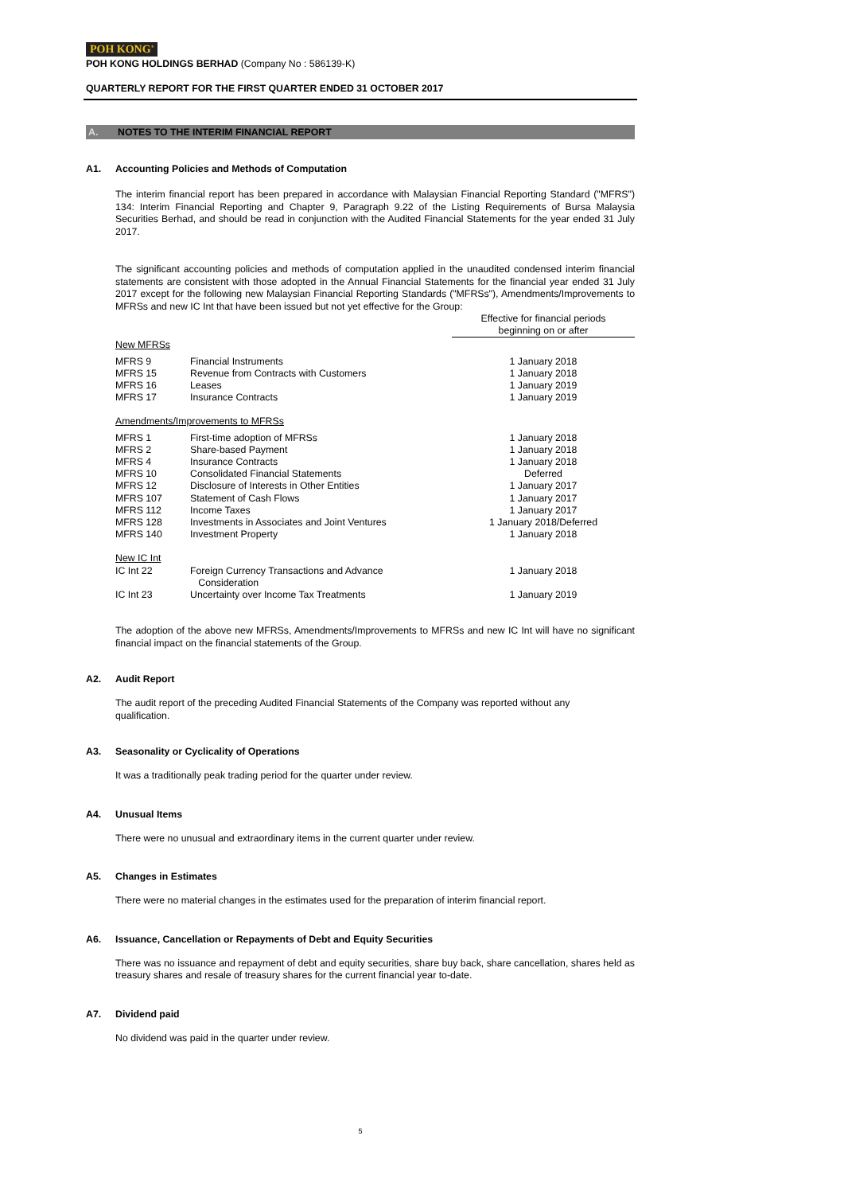POH KONG<sup>®</sup>
POH KONG HOLDINGS BERHAD (Company No : 586139-K)
QUARTERLY REPORT FOR THE FIRST QUARTER ENDED 31 OCTOBER 2017
A. NOTES TO THE INTERIM FINANCIAL REPORT
A1. Accounting Policies and Methods of Computation
The interim financial report has been prepared in accordance with Malaysian Financial Reporting Standard ("MFRS") 134: Interim Financial Reporting and Chapter 9, Paragraph 9.22 of the Listing Requirements of Bursa Malaysia Securities Berhad, and should be read in conjunction with the Audited Financial Statements for the year ended 31 July 2017.
The significant accounting policies and methods of computation applied in the unaudited condensed interim financial statements are consistent with those adopted in the Annual Financial Statements for the financial year ended 31 July 2017 except for the following new Malaysian Financial Reporting Standards ("MFRSs"), Amendments/Improvements to MFRSs and new IC Int that have been issued but not yet effective for the Group:
| | | Effective for financial periods beginning on or after |
| New MFRSs | | |
| MFRS 9 | Financial Instruments | 1 January 2018 |
| MFRS 15 | Revenue from Contracts with Customers | 1 January 2018 |
| MFRS 16 | Leases | 1 January 2019 |
| MFRS 17 | Insurance Contracts | 1 January 2019 |
| Amendments/Improvements to MFRSs | | |
| MFRS 1 | First-time adoption of MFRSs | 1 January 2018 |
| MFRS 2 | Share-based Payment | 1 January 2018 |
| MFRS 4 | Insurance Contracts | 1 January 2018 |
| MFRS 10 | Consolidated Financial Statements | Deferred |
| MFRS 12 | Disclosure of Interests in Other Entities | 1 January 2017 |
| MFRS 107 | Statement of Cash Flows | 1 January 2017 |
| MFRS 112 | Income Taxes | 1 January 2017 |
| MFRS 128 | Investments in Associates and Joint Ventures | 1 January 2018/Deferred |
| MFRS 140 | Investment Property | 1 January 2018 |
| New IC Int | | |
| IC Int 22 | Foreign Currency Transactions and Advance Consideration | 1 January 2018 |
| IC Int 23 | Uncertainty over Income Tax Treatments | 1 January 2019 |
The adoption of the above new MFRSs, Amendments/Improvements to MFRSs and new IC Int will have no significant financial impact on the financial statements of the Group.
A2. Audit Report
The audit report of the preceding Audited Financial Statements of the Company was reported without any
qualification.
A3. Seasonality or Cyclicality of Operations
It was a traditionally peak trading period for the quarter under review.
A4. Unusual Items
There were no unusual and extraordinary items in the current quarter under review.
A5. Changes in Estimates
There were no material changes in the estimates used for the preparation of interim financial report.
A6. Issuance, Cancellation or Repayments of Debt and Equity Securities
There was no issuance and repayment of debt and equity securities, share buy back, share cancellation, shares held as treasury shares and resale of treasury shares for the current financial year to-date.
A7. Dividend paid
No dividend was paid in the quarter under review.
5